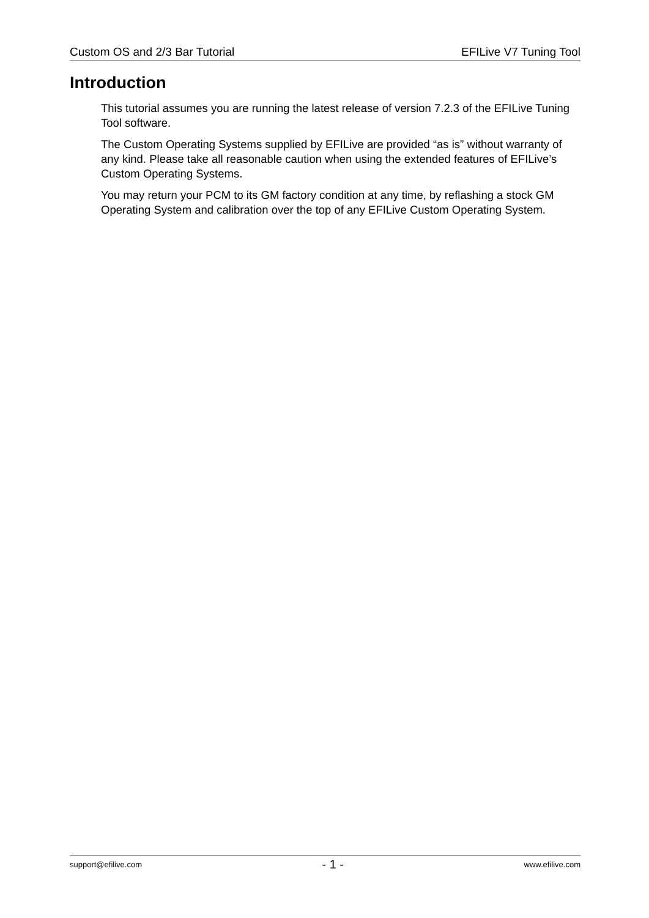Custom OS and 2/3 Bar Tutorial EFILive V7 Tuning Tool
Introduction
This tutorial assumes you are running the latest release of version 7.2.3 of the EFILive Tuning Tool software.
The Custom Operating Systems supplied by EFILive are provided “as is” without warranty of any kind. Please take all reasonable caution when using the extended features of EFILive’s Custom Operating Systems.
You may return your PCM to its GM factory condition at any time, by reflashing a stock GM Operating System and calibration over the top of any EFILive Custom Operating System.
support@efilive.com - 1 - www.efilive.com